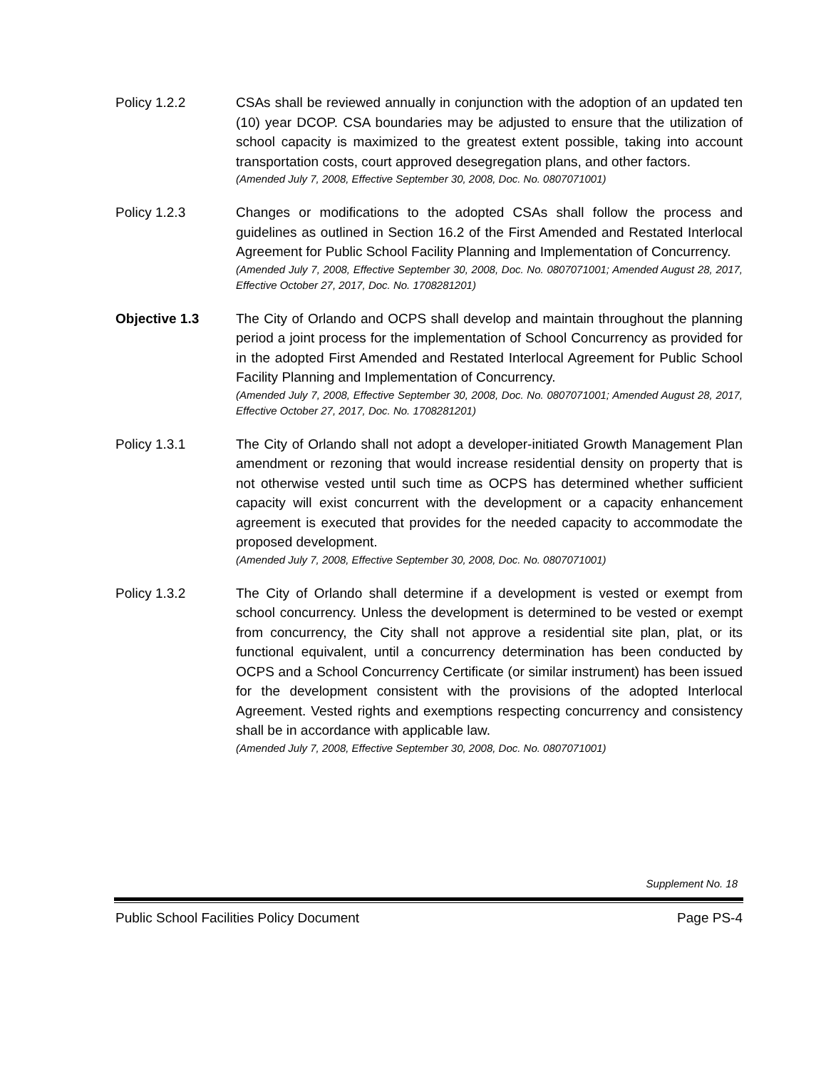Policy 1.2.2 CSAs shall be reviewed annually in conjunction with the adoption of an updated ten (10) year DCOP. CSA boundaries may be adjusted to ensure that the utilization of school capacity is maximized to the greatest extent possible, taking into account transportation costs, court approved desegregation plans, and other factors.
(Amended July 7, 2008, Effective September 30, 2008, Doc. No. 0807071001)
Policy 1.2.3 Changes or modifications to the adopted CSAs shall follow the process and guidelines as outlined in Section 16.2 of the First Amended and Restated Interlocal Agreement for Public School Facility Planning and Implementation of Concurrency.
(Amended July 7, 2008, Effective September 30, 2008, Doc. No. 0807071001; Amended August 28, 2017, Effective October 27, 2017, Doc. No. 1708281201)
Objective 1.3 The City of Orlando and OCPS shall develop and maintain throughout the planning period a joint process for the implementation of School Concurrency as provided for in the adopted First Amended and Restated Interlocal Agreement for Public School Facility Planning and Implementation of Concurrency.
(Amended July 7, 2008, Effective September 30, 2008, Doc. No. 0807071001; Amended August 28, 2017, Effective October 27, 2017, Doc. No. 1708281201)
Policy 1.3.1 The City of Orlando shall not adopt a developer-initiated Growth Management Plan amendment or rezoning that would increase residential density on property that is not otherwise vested until such time as OCPS has determined whether sufficient capacity will exist concurrent with the development or a capacity enhancement agreement is executed that provides for the needed capacity to accommodate the proposed development.
(Amended July 7, 2008, Effective September 30, 2008, Doc. No. 0807071001)
Policy 1.3.2 The City of Orlando shall determine if a development is vested or exempt from school concurrency. Unless the development is determined to be vested or exempt from concurrency, the City shall not approve a residential site plan, plat, or its functional equivalent, until a concurrency determination has been conducted by OCPS and a School Concurrency Certificate (or similar instrument) has been issued for the development consistent with the provisions of the adopted Interlocal Agreement. Vested rights and exemptions respecting concurrency and consistency shall be in accordance with applicable law.
(Amended July 7, 2008, Effective September 30, 2008, Doc. No. 0807071001)
Supplement No. 18
Public School Facilities Policy Document Page PS-4